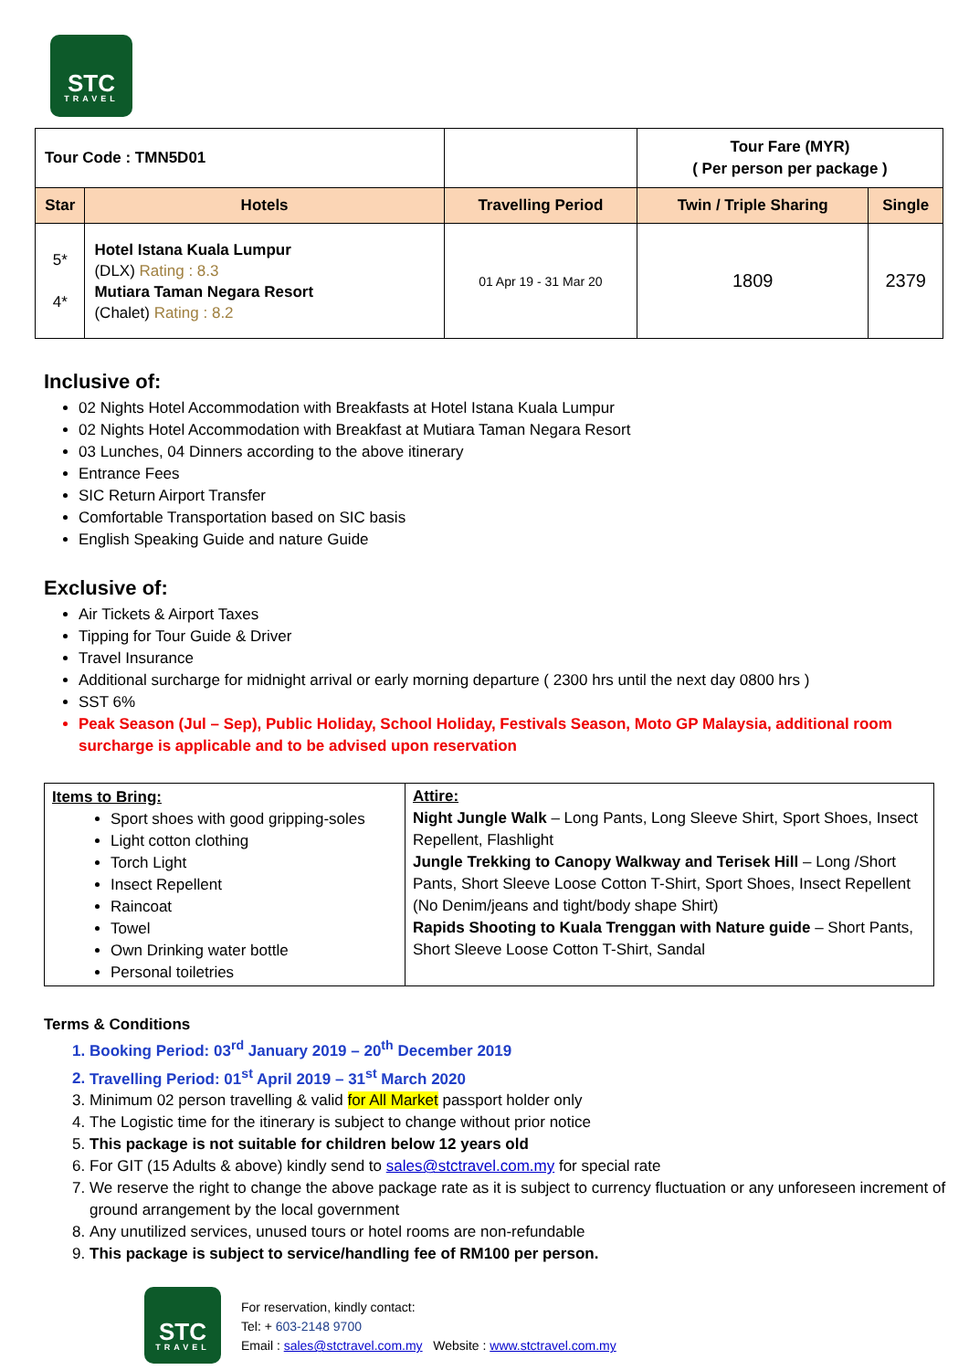STC
TRAVEL
| Tour Code : TMN5D01 | | | Tour Fare (MYR) ( Per person per package ) | |
| Star | Hotels | Travelling Period | Twin / Triple Sharing | Single |
| 5* 4* | Hotel Istana Kuala Lumpur (DLX) Rating : 8.3 Mutiara Taman Negara Resort (Chalet) Rating : 8.2 | 01 Apr 19 - 31 Mar 20 | 1809 | 2379 |
Inclusive of:
02 Nights Hotel Accommodation with Breakfasts at Hotel Istana Kuala Lumpur
02 Nights Hotel Accommodation with Breakfast at Mutiara Taman Negara Resort
03 Lunches, 04 Dinners according to the above itinerary
Entrance Fees
SIC Return Airport Transfer
Comfortable Transportation based on SIC basis
English Speaking Guide and nature Guide
Exclusive of:
Air Tickets & Airport Taxes
Tipping for Tour Guide & Driver
Travel Insurance
Additional surcharge for midnight arrival or early morning departure ( 2300 hrs until the next day 0800 hrs )
SST 6%
Peak Season (Jul – Sep), Public Holiday, School Holiday, Festivals Season, Moto GP Malaysia, additional room surcharge is applicable and to be advised upon reservation
| Items to Bring: Sport shoes with good gripping-soles Light cotton clothing Torch Light Insect Repellent Raincoat Towel Own Drinking water bottle Personal toiletries | Attire: Night Jungle Walk – Long Pants, Long Sleeve Shirt, Sport Shoes, Insect Repellent, Flashlight Jungle Trekking to Canopy Walkway and Terisek Hill – Long /Short Pants, Short Sleeve Loose Cotton T-Shirt, Sport Shoes, Insect Repellent (No Denim/jeans and tight/body shape Shirt) Rapids Shooting to Kuala Trenggan with Nature guide – Short Pants, Short Sleeve Loose Cotton T-Shirt, Sandal |
Terms & Conditions
1. Booking Period: 03<sup>rd</sup> January 2019 – 20<sup>th</sup> December 2019
2. Travelling Period: 01<sup>st</sup> April 2019 – 31<sup>st</sup> March 2020
3. Minimum 02 person travelling & valid for All Market passport holder only
4. The Logistic time for the itinerary is subject to change without prior notice
5. This package is not suitable for children below 12 years old
6. For GIT (15 Adults & above) kindly send to sales@stctravel.com.my for special rate
7. We reserve the right to change the above package rate as it is subject to currency fluctuation or any unforeseen increment of ground arrangement by the local government
8. Any unutilized services, unused tours or hotel rooms are non-refundable
9. This package is subject to service/handling fee of RM100 per person.
STC
TRAVEL
For reservation, kindly contact:
Tel: + 603-2148 9700
Email : sales@stctravel.com.my Website : www.stctravel.com.my